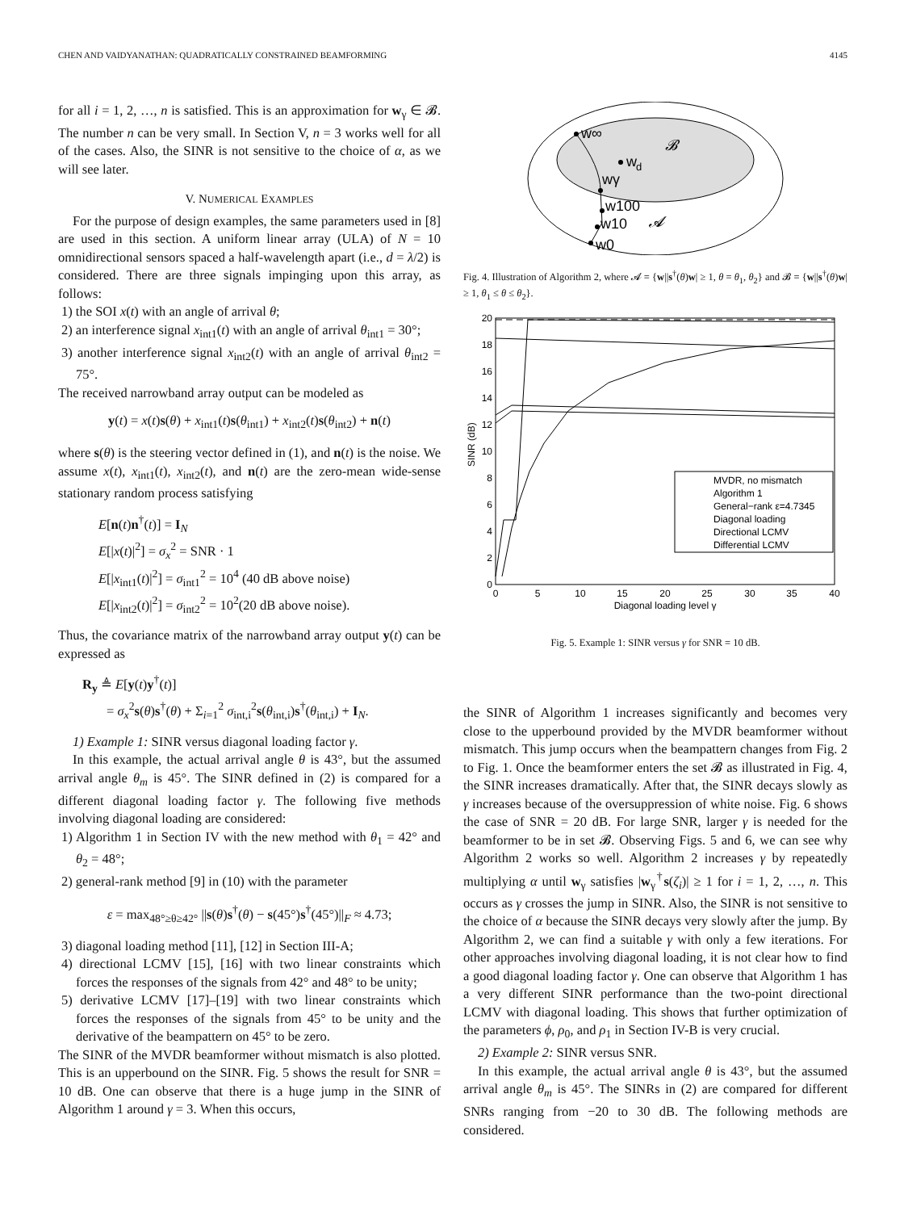CHEN AND VAIDYANATHAN: QUADRATICALLY CONSTRAINED BEAMFORMING 4145
for all i = 1, 2, …, n is satisfied. This is an approximation for w<sub>γ</sub> ∈ 𝓑. The number n can be very small. In Section V, n = 3 works well for all of the cases. Also, the SINR is not sensitive to the choice of α, as we will see later.
V. NUMERICAL EXAMPLES
For the purpose of design examples, the same parameters used in [8] are used in this section. A uniform linear array (ULA) of N = 10 omnidirectional sensors spaced a half-wavelength apart (i.e., d = λ/2) is considered. There are three signals impinging upon this array, as follows:
1) the SOI x(t) with an angle of arrival θ;
2) an interference signal x<sub>int1</sub>(t) with an angle of arrival θ<sub>int1</sub> = 30°;
3) another interference signal x<sub>int2</sub>(t) with an angle of arrival θ<sub>int2</sub> = 75°.
The received narrowband array output can be modeled as
y(t) = x(t)s(θ) + x<sub>int1</sub>(t)s(θ<sub>int1</sub>) + x<sub>int2</sub>(t)s(θ<sub>int2</sub>) + n(t)
where s(θ) is the steering vector defined in (1), and n(t) is the noise. We assume x(t), x<sub>int1</sub>(t), x<sub>int2</sub>(t), and n(t) are the zero-mean wide-sense stationary random process satisfying
E[n(t)n<sup>†</sup>(t)] = I<sub>N</sub>
E[|x(t)|<sup>2</sup>] = σ<sub>x</sub><sup>2</sup> = SNR · 1
E[|x<sub>int1</sub>(t)|<sup>2</sup>] = σ<sub>int1</sub><sup>2</sup> = 10<sup>4</sup> (40 dB above noise)
E[|x<sub>int2</sub>(t)|<sup>2</sup>] = σ<sub>int2</sub><sup>2</sup> = 10<sup>2</sup>(20 dB above noise).
Thus, the covariance matrix of the narrowband array output y(t) can be expressed as
R<sub>y</sub> ≜ E[y(t)y<sup>†</sup>(t)]
= σ<sub>x</sub><sup>2</sup>s(θ)s<sup>†</sup>(θ) + Σ<sub>i=1</sub><sup>2</sup> σ<sub>int,i</sub><sup>2</sup>s(θ<sub>int,i</sub>)s<sup>†</sup>(θ<sub>int,i</sub>) + I<sub>N</sub>.
1) Example 1: SINR versus diagonal loading factor γ.
In this example, the actual arrival angle θ is 43°, but the assumed arrival angle θ<sub>m</sub> is 45°. The SINR defined in (2) is compared for a different diagonal loading factor γ. The following five methods involving diagonal loading are considered:
1) Algorithm 1 in Section IV with the new method with θ<sub>1</sub> = 42° and θ<sub>2</sub> = 48°;
2) general-rank method [9] in (10) with the parameter
ε = max<sub>48°≥θ≥42°</sub> ||s(θ)s<sup>†</sup>(θ) − s(45°)s<sup>†</sup>(45°)||<sub>F</sub> ≈ 4.73;
3) diagonal loading method [11], [12] in Section III-A;
4) directional LCMV [15], [16] with two linear constraints which forces the responses of the signals from 42° and 48° to be unity;
5) derivative LCMV [17]–[19] with two linear constraints which forces the responses of the signals from 45° to be unity and the derivative of the beampattern on 45° to be zero.
The SINR of the MVDR beamformer without mismatch is also plotted. This is an upperbound on the SINR. Fig. 5 shows the result for SNR = 10 dB. One can observe that there is a huge jump in the SINR of Algorithm 1 around γ = 3. When this occurs,
w∞
w
d
wγ
w100
w10
w0
𝓑
𝓐
Fig. 4. Illustration of Algorithm 2, where 𝓐 = {w||s<sup>†</sup>(θ)w| ≥ 1, θ = θ<sub>1</sub>, θ<sub>2</sub>} and 𝓑 = {w||s<sup>†</sup>(θ)w| ≥ 1, θ<sub>1</sub> ≤ θ ≤ θ<sub>2</sub>}.
SINR (dB)
20
18
16
14
12
10
8
6
4
2
0
0
5
10
15
20
25
30
35
40
Diagonal loading level γ
MVDR, no mismatch
Algorithm 1
General−rank ε=4.7345
Diagonal loading
Directional LCMV
Differential LCMV
Fig. 5. Example 1: SINR versus γ for SNR = 10 dB.
the SINR of Algorithm 1 increases significantly and becomes very close to the upperbound provided by the MVDR beamformer without mismatch. This jump occurs when the beampattern changes from Fig. 2 to Fig. 1. Once the beamformer enters the set 𝓑 as illustrated in Fig. 4, the SINR increases dramatically. After that, the SINR decays slowly as γ increases because of the oversuppression of white noise. Fig. 6 shows the case of SNR = 20 dB. For large SNR, larger γ is needed for the beamformer to be in set 𝓑. Observing Figs. 5 and 6, we can see why Algorithm 2 works so well. Algorithm 2 increases γ by repeatedly multiplying α until w<sub>γ</sub> satisfies |w<sub>γ</sub><sup>†</sup>s(ζ<sub>i</sub>)| ≥ 1 for i = 1, 2, …, n. This occurs as γ crosses the jump in SINR. Also, the SINR is not sensitive to the choice of α because the SINR decays very slowly after the jump. By Algorithm 2, we can find a suitable γ with only a few iterations. For other approaches involving diagonal loading, it is not clear how to find a good diagonal loading factor γ. One can observe that Algorithm 1 has a very different SINR performance than the two-point directional LCMV with diagonal loading. This shows that further optimization of the parameters ϕ, ρ<sub>0</sub>, and ρ<sub>1</sub> in Section IV-B is very crucial.
2) Example 2: SINR versus SNR.
In this example, the actual arrival angle θ is 43°, but the assumed arrival angle θ<sub>m</sub> is 45°. The SINRs in (2) are compared for different SNRs ranging from −20 to 30 dB. The following methods are considered.